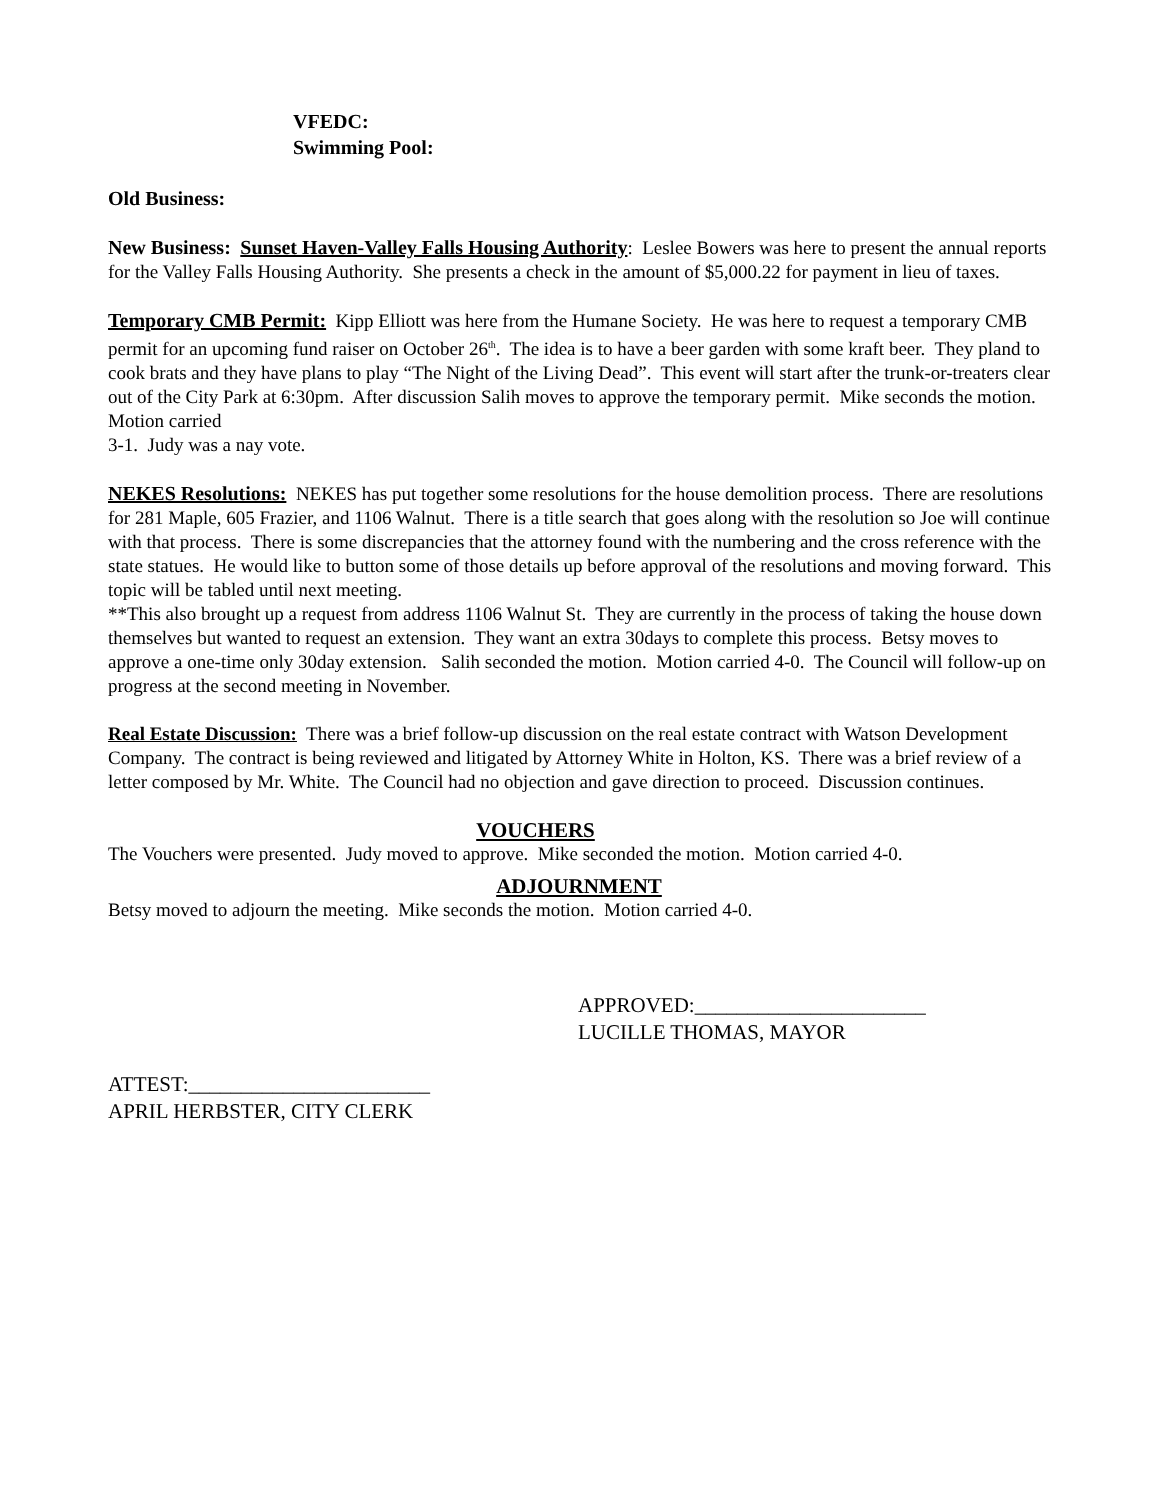VFEDC:
Swimming Pool:
Old Business:
New Business: Sunset Haven-Valley Falls Housing Authority: Leslee Bowers was here to present the annual reports for the Valley Falls Housing Authority. She presents a check in the amount of $5,000.22 for payment in lieu of taxes.
Temporary CMB Permit: Kipp Elliott was here from the Humane Society. He was here to request a temporary CMB permit for an upcoming fund raiser on October 26<sup>th</sup>. The idea is to have a beer garden with some kraft beer. They pland to cook brats and they have plans to play “The Night of the Living Dead”. This event will start after the trunk-or-treaters clear out of the City Park at 6:30pm. After discussion Salih moves to approve the temporary permit. Mike seconds the motion. Motion carried
3-1. Judy was a nay vote.
NEKES Resolutions: NEKES has put together some resolutions for the house demolition process. There are resolutions for 281 Maple, 605 Frazier, and 1106 Walnut. There is a title search that goes along with the resolution so Joe will continue with that process. There is some discrepancies that the attorney found with the numbering and the cross reference with the state statues. He would like to button some of those details up before approval of the resolutions and moving forward. This topic will be tabled until next meeting.
**This also brought up a request from address 1106 Walnut St. They are currently in the process of taking the house down themselves but wanted to request an extension. They want an extra 30days to complete this process. Betsy moves to approve a one-time only 30day extension. Salih seconded the motion. Motion carried 4-0. The Council will follow-up on progress at the second meeting in November.
Real Estate Discussion: There was a brief follow-up discussion on the real estate contract with Watson Development Company. The contract is being reviewed and litigated by Attorney White in Holton, KS. There was a brief review of a letter composed by Mr. White. The Council had no objection and gave direction to proceed. Discussion continues.
VOUCHERS
The Vouchers were presented. Judy moved to approve. Mike seconded the motion. Motion carried 4-0.
ADJOURNMENT
Betsy moved to adjourn the meeting. Mike seconds the motion. Motion carried 4-0.
APPROVED:______________________
LUCILLE THOMAS, MAYOR
ATTEST:_______________________
APRIL HERBSTER, CITY CLERK